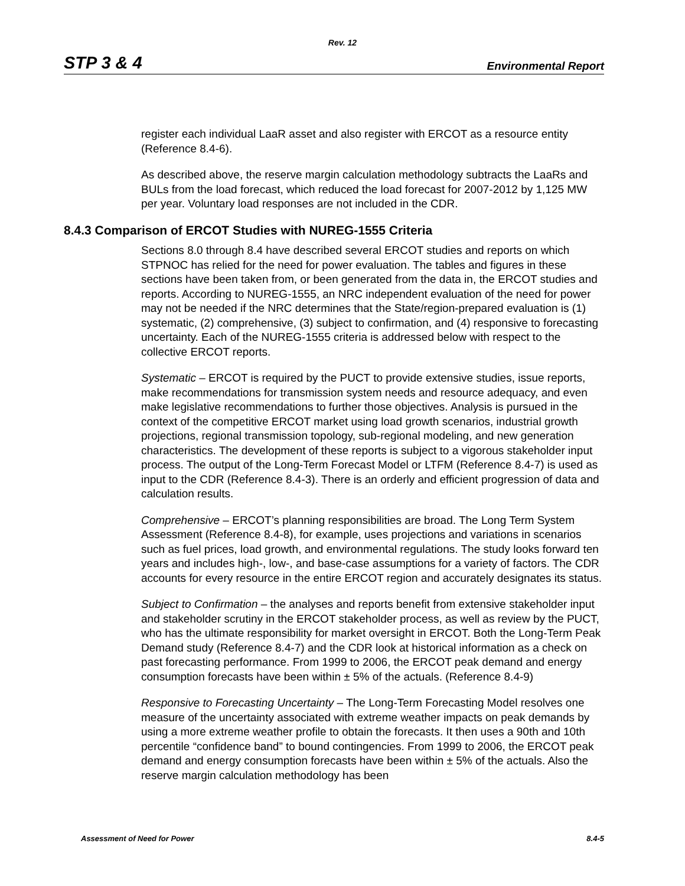Rev. 12
STP 3 & 4 Environmental Report
register each individual LaaR asset and also register with ERCOT as a resource entity (Reference 8.4-6).
As described above, the reserve margin calculation methodology subtracts the LaaRs and BULs from the load forecast, which reduced the load forecast for 2007-2012 by 1,125 MW per year. Voluntary load responses are not included in the CDR.
8.4.3 Comparison of ERCOT Studies with NUREG-1555 Criteria
Sections 8.0 through 8.4 have described several ERCOT studies and reports on which STPNOC has relied for the need for power evaluation. The tables and figures in these sections have been taken from, or been generated from the data in, the ERCOT studies and reports. According to NUREG-1555, an NRC independent evaluation of the need for power may not be needed if the NRC determines that the State/region-prepared evaluation is (1) systematic, (2) comprehensive, (3) subject to confirmation, and (4) responsive to forecasting uncertainty. Each of the NUREG-1555 criteria is addressed below with respect to the collective ERCOT reports.
Systematic – ERCOT is required by the PUCT to provide extensive studies, issue reports, make recommendations for transmission system needs and resource adequacy, and even make legislative recommendations to further those objectives. Analysis is pursued in the context of the competitive ERCOT market using load growth scenarios, industrial growth projections, regional transmission topology, sub-regional modeling, and new generation characteristics. The development of these reports is subject to a vigorous stakeholder input process. The output of the Long-Term Forecast Model or LTFM (Reference 8.4-7) is used as input to the CDR (Reference 8.4-3). There is an orderly and efficient progression of data and calculation results.
Comprehensive – ERCOT’s planning responsibilities are broad. The Long Term System Assessment (Reference 8.4-8), for example, uses projections and variations in scenarios such as fuel prices, load growth, and environmental regulations. The study looks forward ten years and includes high-, low-, and base-case assumptions for a variety of factors. The CDR accounts for every resource in the entire ERCOT region and accurately designates its status.
Subject to Confirmation – the analyses and reports benefit from extensive stakeholder input and stakeholder scrutiny in the ERCOT stakeholder process, as well as review by the PUCT, who has the ultimate responsibility for market oversight in ERCOT. Both the Long-Term Peak Demand study (Reference 8.4-7) and the CDR look at historical information as a check on past forecasting performance. From 1999 to 2006, the ERCOT peak demand and energy consumption forecasts have been within ± 5% of the actuals. (Reference 8.4-9)
Responsive to Forecasting Uncertainty – The Long-Term Forecasting Model resolves one measure of the uncertainty associated with extreme weather impacts on peak demands by using a more extreme weather profile to obtain the forecasts. It then uses a 90th and 10th percentile “confidence band” to bound contingencies. From 1999 to 2006, the ERCOT peak demand and energy consumption forecasts have been within ± 5% of the actuals. Also the reserve margin calculation methodology has been
Assessment of Need for Power 8.4-5